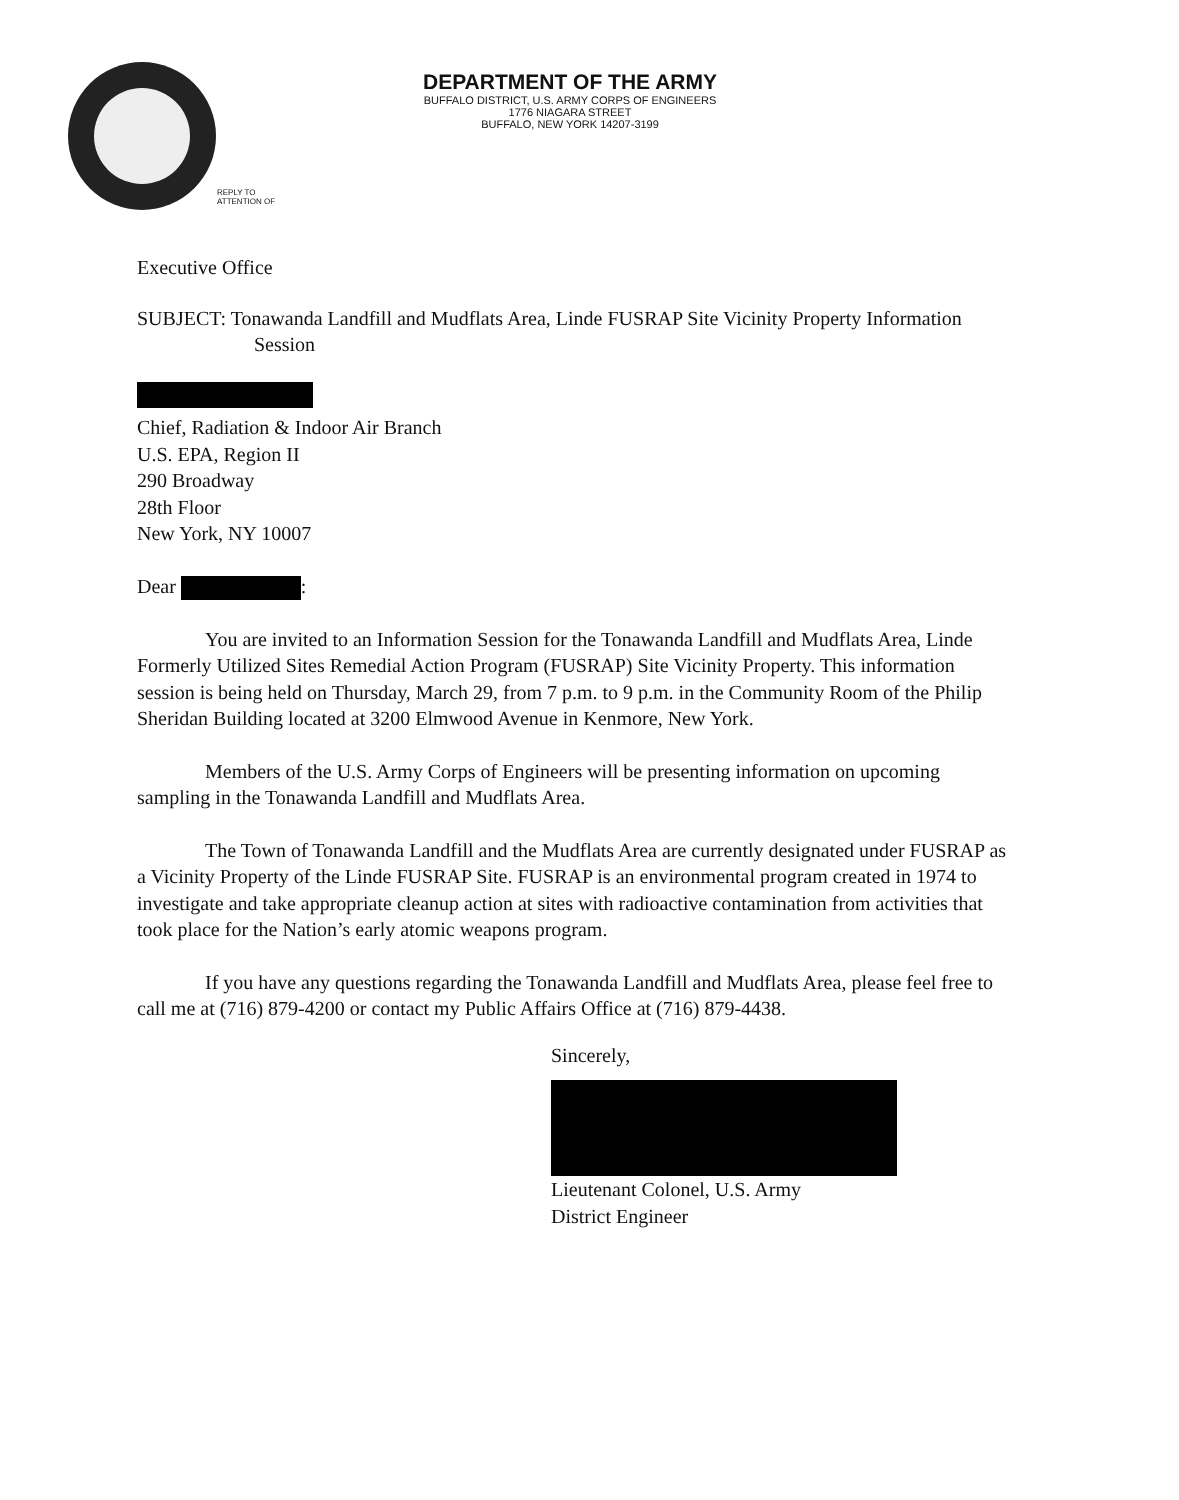DEPARTMENT OF THE ARMY
BUFFALO DISTRICT, U.S. ARMY CORPS OF ENGINEERS
1776 NIAGARA STREET
BUFFALO, NEW YORK 14207-3199
REPLY TO
ATTENTION OF
Executive Office
SUBJECT: Tonawanda Landfill and Mudflats Area, Linde FUSRAP Site Vicinity Property Information Session
Chief, Radiation & Indoor Air Branch
U.S. EPA, Region II
290 Broadway
28th Floor
New York, NY 10007
Dear :
You are invited to an Information Session for the Tonawanda Landfill and Mudflats Area, Linde Formerly Utilized Sites Remedial Action Program (FUSRAP) Site Vicinity Property. This information session is being held on Thursday, March 29, from 7 p.m. to 9 p.m. in the Community Room of the Philip Sheridan Building located at 3200 Elmwood Avenue in Kenmore, New York.
Members of the U.S. Army Corps of Engineers will be presenting information on upcoming sampling in the Tonawanda Landfill and Mudflats Area.
The Town of Tonawanda Landfill and the Mudflats Area are currently designated under FUSRAP as a Vicinity Property of the Linde FUSRAP Site. FUSRAP is an environmental program created in 1974 to investigate and take appropriate cleanup action at sites with radioactive contamination from activities that took place for the Nation’s early atomic weapons program.
If you have any questions regarding the Tonawanda Landfill and Mudflats Area, please feel free to call me at (716) 879-4200 or contact my Public Affairs Office at (716) 879-4438.
Sincerely,
Lieutenant Colonel, U.S. Army
District Engineer